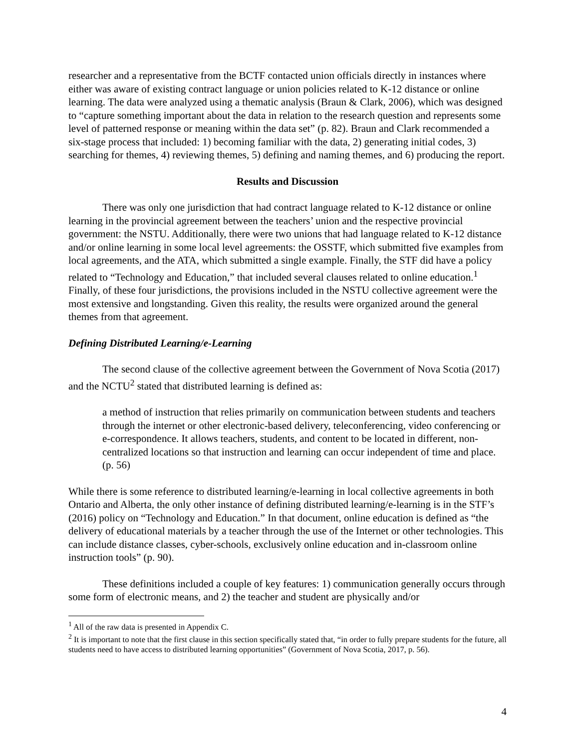researcher and a representative from the BCTF contacted union officials directly in instances where either was aware of existing contract language or union policies related to K-12 distance or online learning. The data were analyzed using a thematic analysis (Braun & Clark, 2006), which was designed to “capture something important about the data in relation to the research question and represents some level of patterned response or meaning within the data set” (p. 82). Braun and Clark recommended a six-stage process that included: 1) becoming familiar with the data, 2) generating initial codes, 3) searching for themes, 4) reviewing themes, 5) defining and naming themes, and 6) producing the report.
Results and Discussion
There was only one jurisdiction that had contract language related to K-12 distance or online learning in the provincial agreement between the teachers’ union and the respective provincial government: the NSTU. Additionally, there were two unions that had language related to K-12 distance and/or online learning in some local level agreements: the OSSTF, which submitted five examples from local agreements, and the ATA, which submitted a single example. Finally, the STF did have a policy related to “Technology and Education,” that included several clauses related to online education.<sup>1</sup> Finally, of these four jurisdictions, the provisions included in the NSTU collective agreement were the most extensive and longstanding. Given this reality, the results were organized around the general themes from that agreement.
Defining Distributed Learning/e-Learning
The second clause of the collective agreement between the Government of Nova Scotia (2017) and the NCTU<sup>2</sup> stated that distributed learning is defined as:
a method of instruction that relies primarily on communication between students and teachers through the internet or other electronic-based delivery, teleconferencing, video conferencing or e-correspondence. It allows teachers, students, and content to be located in different, non-centralized locations so that instruction and learning can occur independent of time and place. (p. 56)
While there is some reference to distributed learning/e-learning in local collective agreements in both Ontario and Alberta, the only other instance of defining distributed learning/e-learning is in the STF’s (2016) policy on “Technology and Education.” In that document, online education is defined as “the delivery of educational materials by a teacher through the use of the Internet or other technologies. This can include distance classes, cyber-schools, exclusively online education and in-classroom online instruction tools” (p. 90).
These definitions included a couple of key features: 1) communication generally occurs through some form of electronic means, and 2) the teacher and student are physically and/or
<sup>1</sup> All of the raw data is presented in Appendix C.
<sup>2</sup> It is important to note that the first clause in this section specifically stated that, “in order to fully prepare students for the future, all students need to have access to distributed learning opportunities” (Government of Nova Scotia, 2017, p. 56).
4